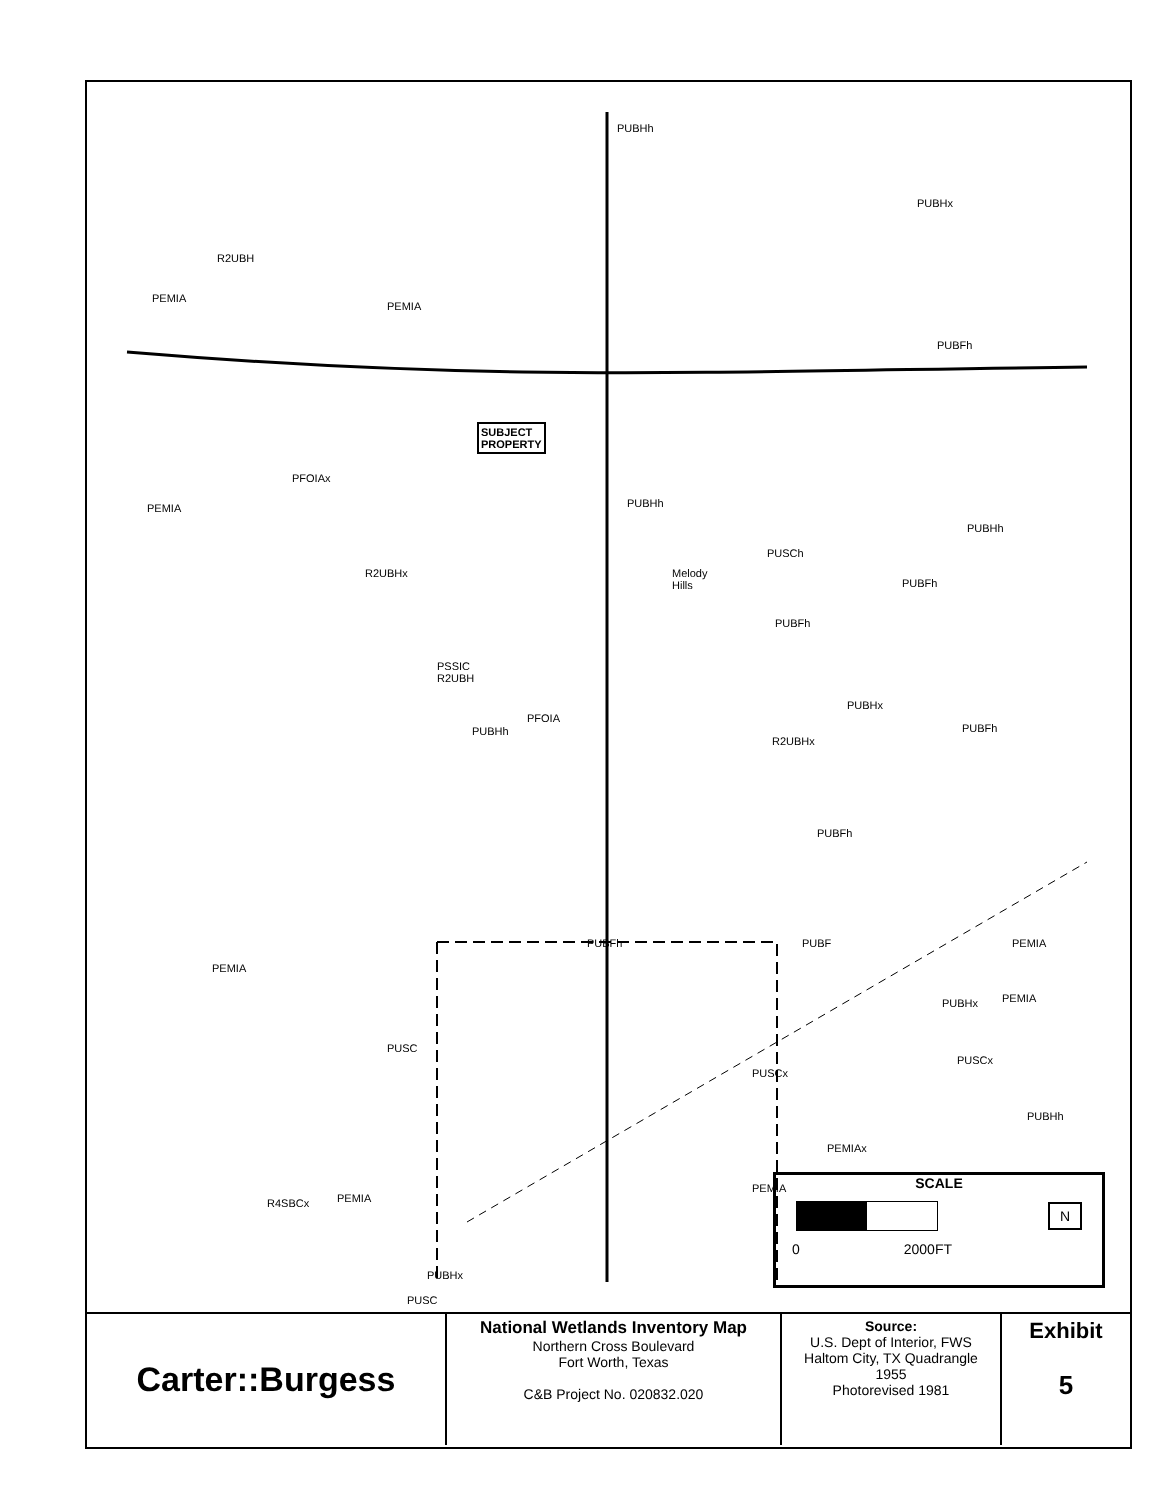PUBHh
PUBHx
R2UBH
PEMIA
PEMIA
PUBFh
SUBJECT
PROPERTY
PFOIAx
PEMIA PUBHh
PUBHh
PUSCh
R2UBHx Melody
Hills PUBFh
PUBFh
PSSIC
R2UBH
PUBHx
PUBHh
PFOIA
R2UBHx
PUBFh
PUBFh
PUBFh PUBF PEMIA
PEMIA
PUBHx PEMIA
PUSC
PUSCx
PUSCx
PUBHh
PEMIAx
PEMIA
R4SBCx PEMIA
PUBHx
PUSC
SCALE
N
0 2000FT
| Carter::Burgess | National Wetlands Inventory Map Northern Cross Boulevard Fort Worth, Texas C&B Project No. 020832.020 | Source: U.S. Dept of Interior, FWS Haltom City, TX Quadrangle 1955 Photorevised 1981 | Exhibit 5 |